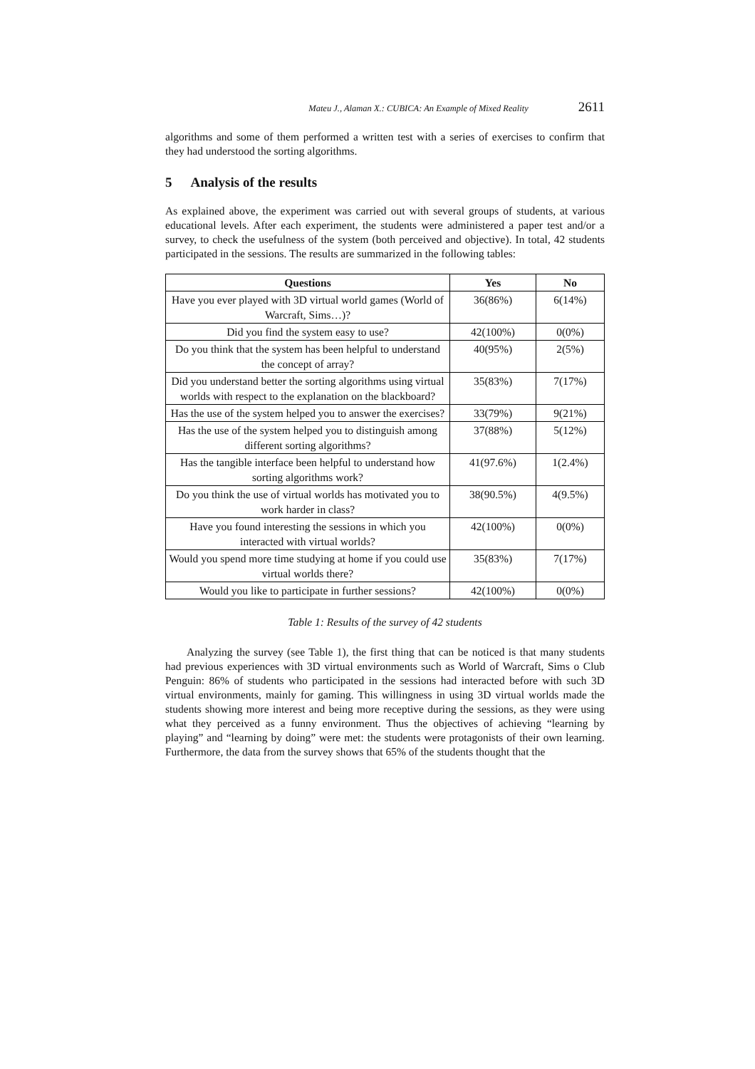Mateu J., Alaman X.: CUBICA: An Example of Mixed Reality 2611
algorithms and some of them performed a written test with a series of exercises to confirm that they had understood the sorting algorithms.
5 Analysis of the results
As explained above, the experiment was carried out with several groups of students, at various educational levels. After each experiment, the students were administered a paper test and/or a survey, to check the usefulness of the system (both perceived and objective). In total, 42 students participated in the sessions. The results are summarized in the following tables:
| Questions | Yes | No |
| --- | --- | --- |
| Have you ever played with 3D virtual world games (World of Warcraft, Sims…)? | 36(86%) | 6(14%) |
| Did you find the system easy to use? | 42(100%) | 0(0%) |
| Do you think that the system has been helpful to understand the concept of array? | 40(95%) | 2(5%) |
| Did you understand better the sorting algorithms using virtual worlds with respect to the explanation on the blackboard? | 35(83%) | 7(17%) |
| Has the use of the system helped you to answer the exercises? | 33(79%) | 9(21%) |
| Has the use of the system helped you to distinguish among different sorting algorithms? | 37(88%) | 5(12%) |
| Has the tangible interface been helpful to understand how sorting algorithms work? | 41(97.6%) | 1(2.4%) |
| Do you think the use of virtual worlds has motivated you to work harder in class? | 38(90.5%) | 4(9.5%) |
| Have you found interesting the sessions in which you interacted with virtual worlds? | 42(100%) | 0(0%) |
| Would you spend more time studying at home if you could use virtual worlds there? | 35(83%) | 7(17%) |
| Would you like to participate in further sessions? | 42(100%) | 0(0%) |
Table 1: Results of the survey of 42 students
Analyzing the survey (see Table 1), the first thing that can be noticed is that many students had previous experiences with 3D virtual environments such as World of Warcraft, Sims o Club Penguin: 86% of students who participated in the sessions had interacted before with such 3D virtual environments, mainly for gaming. This willingness in using 3D virtual worlds made the students showing more interest and being more receptive during the sessions, as they were using what they perceived as a funny environment. Thus the objectives of achieving “learning by playing” and “learning by doing” were met: the students were protagonists of their own learning. Furthermore, the data from the survey shows that 65% of the students thought that the